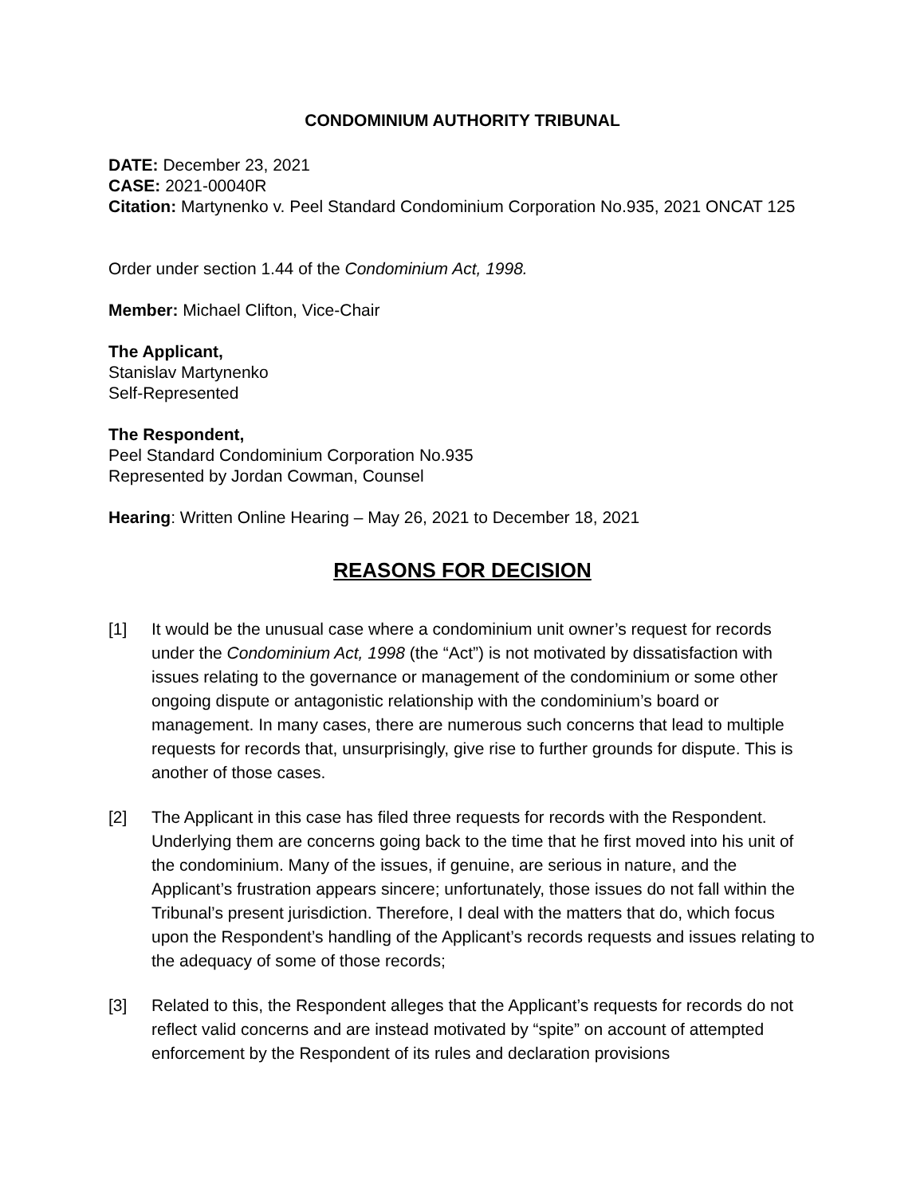CONDOMINIUM AUTHORITY TRIBUNAL
DATE: December 23, 2021
CASE: 2021-00040R
Citation: Martynenko v. Peel Standard Condominium Corporation No.935, 2021 ONCAT 125
Order under section 1.44 of the Condominium Act, 1998.
Member: Michael Clifton, Vice-Chair
The Applicant,
Stanislav Martynenko
Self-Represented
The Respondent,
Peel Standard Condominium Corporation No.935
Represented by Jordan Cowman, Counsel
Hearing: Written Online Hearing – May 26, 2021 to December 18, 2021
REASONS FOR DECISION
[1] It would be the unusual case where a condominium unit owner’s request for records under the Condominium Act, 1998 (the “Act”) is not motivated by dissatisfaction with issues relating to the governance or management of the condominium or some other ongoing dispute or antagonistic relationship with the condominium’s board or management. In many cases, there are numerous such concerns that lead to multiple requests for records that, unsurprisingly, give rise to further grounds for dispute. This is another of those cases.
[2] The Applicant in this case has filed three requests for records with the Respondent. Underlying them are concerns going back to the time that he first moved into his unit of the condominium. Many of the issues, if genuine, are serious in nature, and the Applicant’s frustration appears sincere; unfortunately, those issues do not fall within the Tribunal’s present jurisdiction. Therefore, I deal with the matters that do, which focus upon the Respondent’s handling of the Applicant’s records requests and issues relating to the adequacy of some of those records;
[3] Related to this, the Respondent alleges that the Applicant’s requests for records do not reflect valid concerns and are instead motivated by “spite” on account of attempted enforcement by the Respondent of its rules and declaration provisions